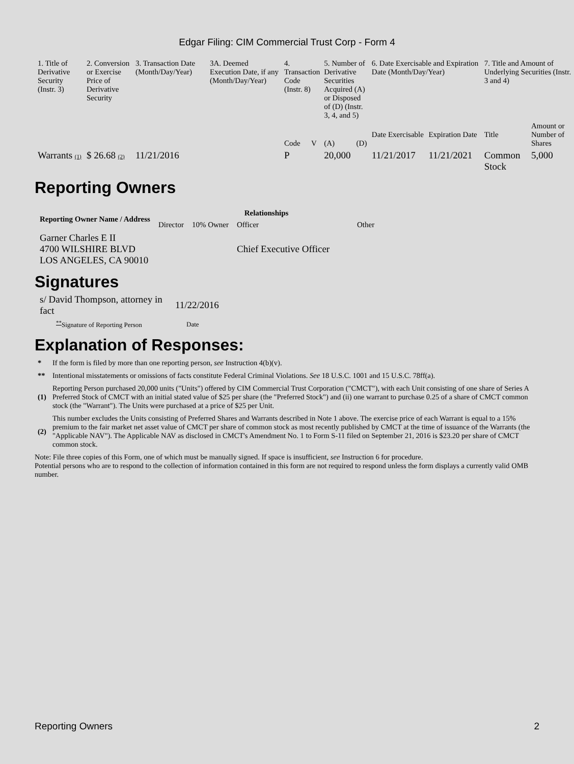Edgar Filing: CIM Commercial Trust Corp - Form 4
| 1. Title of Derivative Security (Instr. 3) | 2. Conversion or Exercise Price of Derivative Security | 3. Transaction Date (Month/Day/Year) | 3A. Deemed Execution Date, if any (Month/Day/Year) | 4. Transaction Code (Instr. 8) | | 5. Number of Derivative Securities Acquired (A) or Disposed of (D) (Instr. 3, 4, and 5) | | 6. Date Exercisable and Expiration Date (Month/Day/Year) | | 7. Title and Amount of Underlying Securities (Instr. 3 and 4) | |
| --- | --- | --- | --- | --- | --- | --- | --- | --- | --- | --- | --- |
| | | | | Code | V | (A) | (D) | Date Exercisable | Expiration Date | Title | Amount or Number of Shares |
| Warrants (1) | $ 26.68 (2) | 11/21/2016 | | P | | 20,000 | | 11/21/2017 | 11/21/2021 | Common Stock | 5,000 |
Reporting Owners
| Reporting Owner Name / Address | Relationships | | | |
| --- | --- | --- | --- | --- |
| | Director | 10% Owner | Officer | Other |
| Garner Charles E II 4700 WILSHIRE BLVD LOS ANGELES, CA 90010 | | | Chief Executive Officer | |
Signatures
| s/ David Thompson, attorney in fact | 11/22/2016 |
| <sup>**</sup> Signature of Reporting Person | Date |
Explanation of Responses:
| * | If the form is filed by more than one reporting person, see Instruction 4(b)(v). |
| ** | Intentional misstatements or omissions of facts constitute Federal Criminal Violations. See 18 U.S.C. 1001 and 15 U.S.C. 78ff(a). |
| (1) | Reporting Person purchased 20,000 units ("Units") offered by CIM Commercial Trust Corporation ("CMCT"), with each Unit consisting of one share of Series A Preferred Stock of CMCT with an initial stated value of $25 per share (the "Preferred Stock") and (ii) one warrant to purchase 0.25 of a share of CMCT common stock (the "Warrant"). The Units were purchased at a price of $25 per Unit. |
| (2) | This number excludes the Units consisting of Preferred Shares and Warrants described in Note 1 above. The exercise price of each Warrant is equal to a 15% premium to the fair market net asset value of CMCT per share of common stock as most recently published by CMCT at the time of issuance of the Warrants (the "Applicable NAV"). The Applicable NAV as disclosed in CMCT's Amendment No. 1 to Form S-11 filed on September 21, 2016 is $23.20 per share of CMCT common stock. |
Note: File three copies of this Form, one of which must be manually signed. If space is insufficient, see Instruction 6 for procedure.
Potential persons who are to respond to the collection of information contained in this form are not required to respond unless the form displays a currently valid OMB number.
Reporting Owners 2